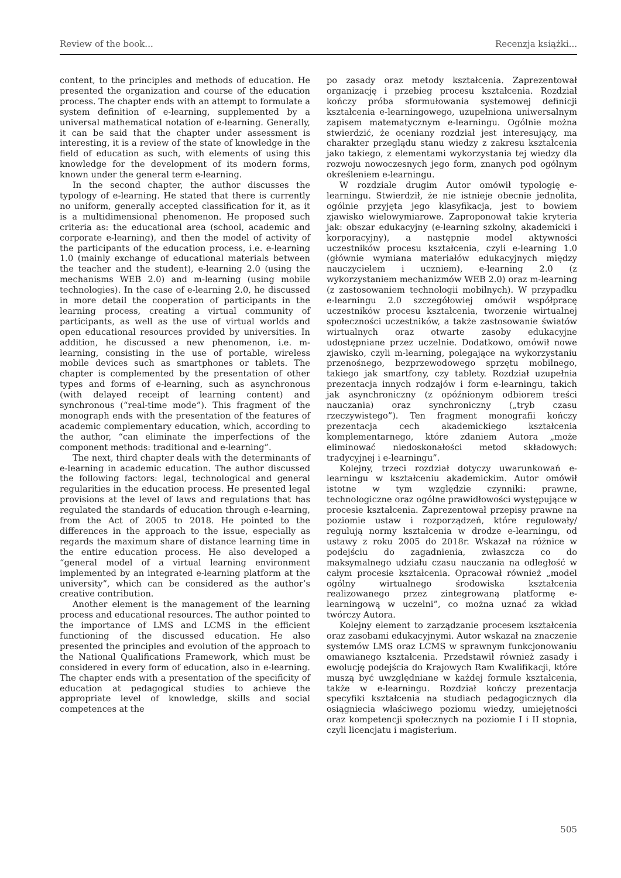Review of the book... Recenzja książki...
content, to the principles and methods of education. He presented the organization and course of the education process. The chapter ends with an attempt to formulate a system definition of e-learning, supplemented by a universal mathematical notation of e-learning. Generally, it can be said that the chapter under assessment is interesting, it is a review of the state of knowledge in the field of education as such, with elements of using this knowledge for the development of its modern forms, known under the general term e-learning.
In the second chapter, the author discusses the typology of e-learning. He stated that there is currently no uniform, generally accepted classification for it, as it is a multidimensional phenomenon. He proposed such criteria as: the educational area (school, academic and corporate e-learning), and then the model of activity of the participants of the education process, i.e. e-learning 1.0 (mainly exchange of educational materials between the teacher and the student), e-learning 2.0 (using the mechanisms WEB 2.0) and m-learning (using mobile technologies). In the case of e-learning 2.0, he discussed in more detail the cooperation of participants in the learning process, creating a virtual community of participants, as well as the use of virtual worlds and open educational resources provided by universities. In addition, he discussed a new phenomenon, i.e. m-learning, consisting in the use of portable, wireless mobile devices such as smartphones or tablets. The chapter is complemented by the presentation of other types and forms of e-learning, such as asynchronous (with delayed receipt of learning content) and synchronous (“real-time mode”). This fragment of the monograph ends with the presentation of the features of academic complementary education, which, according to the author, “can eliminate the imperfections of the component methods: traditional and e-learning”.
The next, third chapter deals with the determinants of e-learning in academic education. The author discussed the following factors: legal, technological and general regularities in the education process. He presented legal provisions at the level of laws and regulations that has regulated the standards of education through e-learning, from the Act of 2005 to 2018. He pointed to the differences in the approach to the issue, especially as regards the maximum share of distance learning time in the entire education process. He also developed a “general model of a virtual learning environment implemented by an integrated e-learning platform at the university”, which can be considered as the author’s creative contribution.
Another element is the management of the learning process and educational resources. The author pointed to the importance of LMS and LCMS in the efficient functioning of the discussed education. He also presented the principles and evolution of the approach to the National Qualifications Framework, which must be considered in every form of education, also in e-learning. The chapter ends with a presentation of the specificity of education at pedagogical studies to achieve the appropriate level of knowledge, skills and social competences at the
po zasady oraz metody kształcenia. Zaprezentował organizację i przebieg procesu kształcenia. Rozdział kończy próba sformułowania systemowej definicji kształcenia e-learningowego, uzupełniona uniwersalnym zapisem matematycznym e-learningu. Ogólnie można stwierdzić, że oceniany rozdział jest interesujący, ma charakter przeglądu stanu wiedzy z zakresu kształcenia jako takiego, z elementami wykorzystania tej wiedzy dla rozwoju nowoczesnych jego form, znanych pod ogólnym określeniem e-learningu.
W rozdziale drugim Autor omówił typologię e-learningu. Stwierdził, że nie istnieje obecnie jednolita, ogólnie przyjęta jego klasyfikacja, jest to bowiem zjawisko wielowymiarowe. Zaproponował takie kryteria jak: obszar edukacyjny (e-learning szkolny, akademicki i korporacyjny), a następnie model aktywności uczestników procesu kształcenia, czyli e-learning 1.0 (głównie wymiana materiałów edukacyjnych między nauczycielem i uczniem), e-learning 2.0 (z wykorzystaniem mechanizmów WEB 2.0) oraz m-learning (z zastosowaniem technologii mobilnych). W przypadku e-learningu 2.0 szczegółowiej omówił współpracę uczestników procesu kształcenia, tworzenie wirtualnej społeczności uczestników, a także zastosowanie światów wirtualnych oraz otwarte zasoby edukacyjne udostępniane przez uczelnie. Dodatkowo, omówił nowe zjawisko, czyli m-learning, polegające na wykorzystaniu przenośnego, bezprzewodowego sprzętu mobilnego, takiego jak smartfony, czy tablety. Rozdział uzupełnia prezentacja innych rodzajów i form e-learningu, takich jak asynchroniczny (z opóźnionym odbiorem treści nauczania) oraz synchroniczny („tryb czasu rzeczywistego”). Ten fragment monografii kończy prezentacja cech akademickiego kształcenia komplementarnego, które zdaniem Autora „może eliminować niedoskonałości metod składowych: tradycyjnej i e-learningu”.
Kolejny, trzeci rozdział dotyczy uwarunkowań e-learningu w kształceniu akademickim. Autor omówił istotne w tym względzie czynniki: prawne, technologiczne oraz ogólne prawidłowości występujące w procesie kształcenia. Zaprezentował przepisy prawne na poziomie ustaw i rozporządzeń, które regulowały/ regulują normy kształcenia w drodze e-learningu, od ustawy z roku 2005 do 2018r. Wskazał na różnice w podejściu do zagadnienia, zwłaszcza co do maksymalnego udziału czasu nauczania na odległość w całym procesie kształcenia. Opracował również „model ogólny wirtualnego środowiska kształcenia realizowanego przez zintegrowaną platformę e-learningową w uczelni”, co można uznać za wkład twórczy Autora.
Kolejny element to zarządzanie procesem kształcenia oraz zasobami edukacyjnymi. Autor wskazał na znaczenie systemów LMS oraz LCMS w sprawnym funkcjonowaniu omawianego kształcenia. Przedstawił również zasady i ewolucję podejścia do Krajowych Ram Kwalifikacji, które muszą być uwzględniane w każdej formule kształcenia, także w e-learningu. Rozdział kończy prezentacja specyfiki kształcenia na studiach pedagogicznych dla osiągniecia właściwego poziomu wiedzy, umiejętności oraz kompetencji społecznych na poziomie I i II stopnia, czyli licencjatu i magisterium.
505